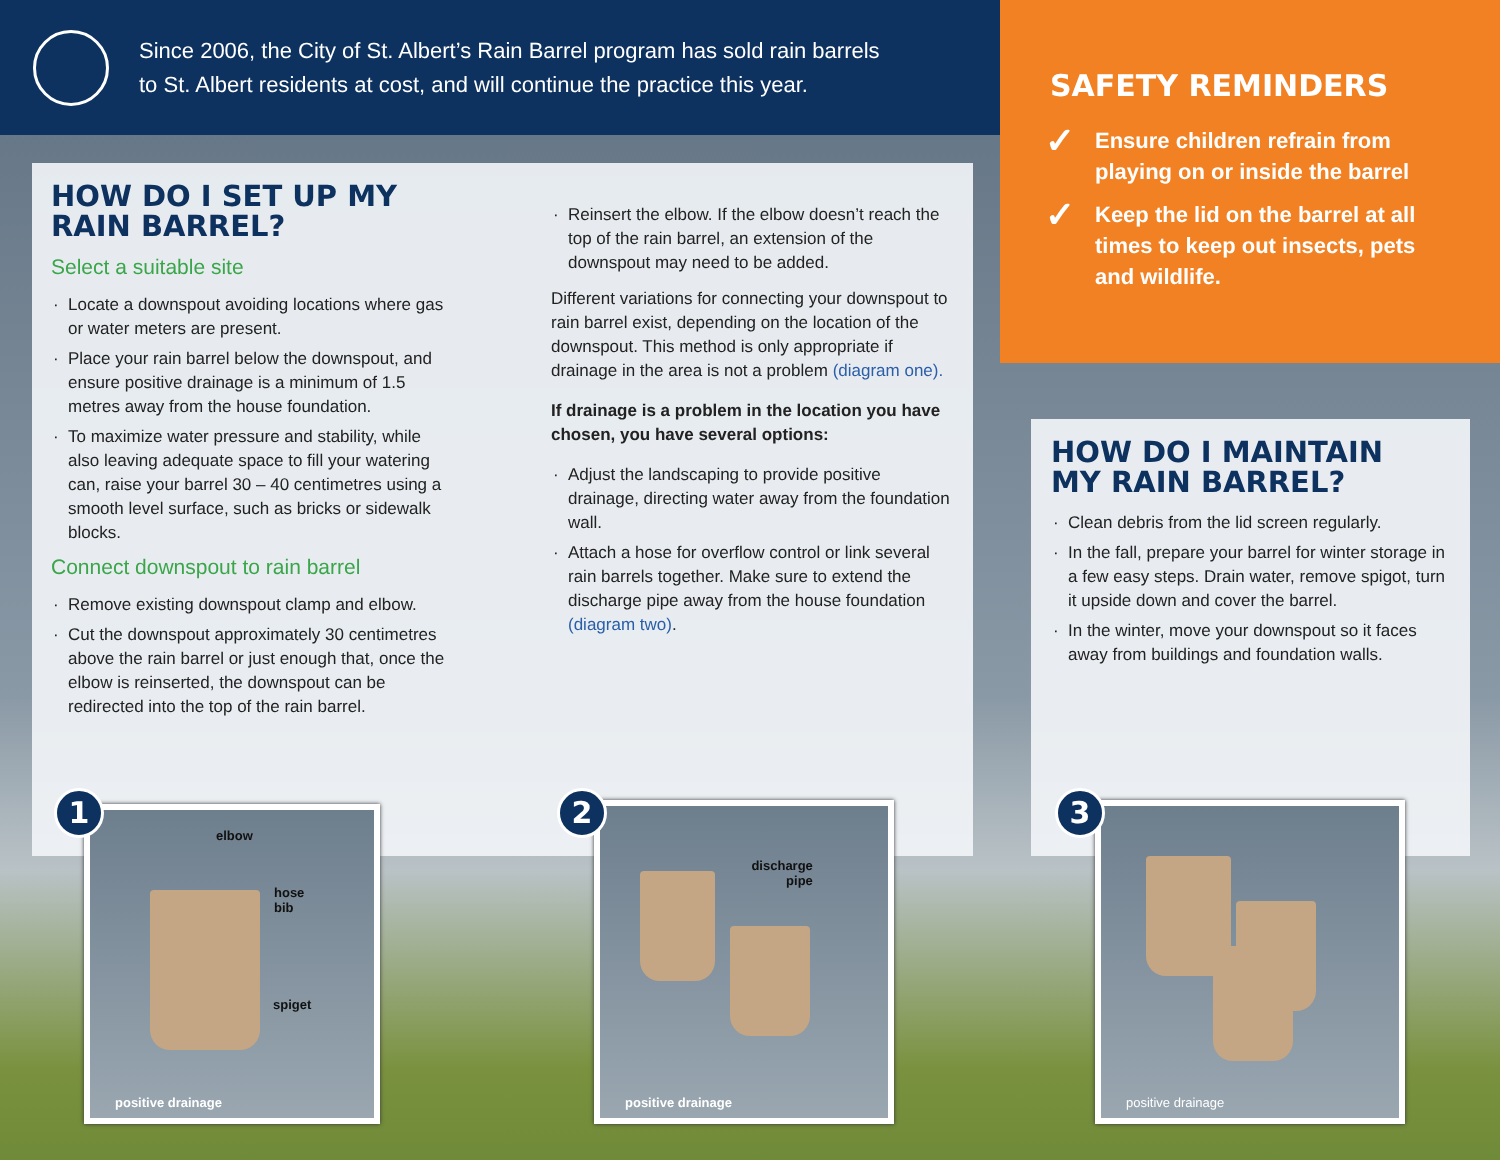Since 2006, the City of St. Albert’s Rain Barrel program has sold rain barrels
to St. Albert residents at cost, and will continue the practice this year.
SAFETY REMINDERS
✓ Ensure children refrain from playing on or inside the barrel
✓ Keep the lid on the barrel at all times to keep out insects, pets and wildlife.
HOW DO I SET UP MY
RAIN BARREL?
Select a suitable site
Locate a downspout avoiding locations where gas or water meters are present.
Place your rain barrel below the downspout, and ensure positive drainage is a minimum of 1.5 metres away from the house foundation.
To maximize water pressure and stability, while also leaving adequate space to fill your watering can, raise your barrel 30 – 40 centimetres using a smooth level surface, such as bricks or sidewalk blocks.
Connect downspout to rain barrel
Remove existing downspout clamp and elbow.
Cut the downspout approximately 30 centimetres above the rain barrel or just enough that, once the elbow is reinserted, the downspout can be redirected into the top of the rain barrel.
Reinsert the elbow. If the elbow doesn’t reach the top of the rain barrel, an extension of the downspout may need to be added.
Different variations for connecting your downspout to rain barrel exist, depending on the location of the downspout. This method is only appropriate if drainage in the area is not a problem (diagram one).
If drainage is a problem in the location you have chosen, you have several options:
Adjust the landscaping to provide positive drainage, directing water away from the foundation wall.
Attach a hose for overflow control or link several rain barrels together. Make sure to extend the discharge pipe away from the house foundation (diagram two).
HOW DO I MAINTAIN
MY RAIN BARREL?
Clean debris from the lid screen regularly.
In the fall, prepare your barrel for winter storage in a few easy steps. Drain water, remove spigot, turn it upside down and cover the barrel.
In the winter, move your downspout so it faces away from buildings and foundation walls.
elbow
hose
bib
spiget
positive drainage
1
discharge
pipe
positive drainage
2 positive drainage
3